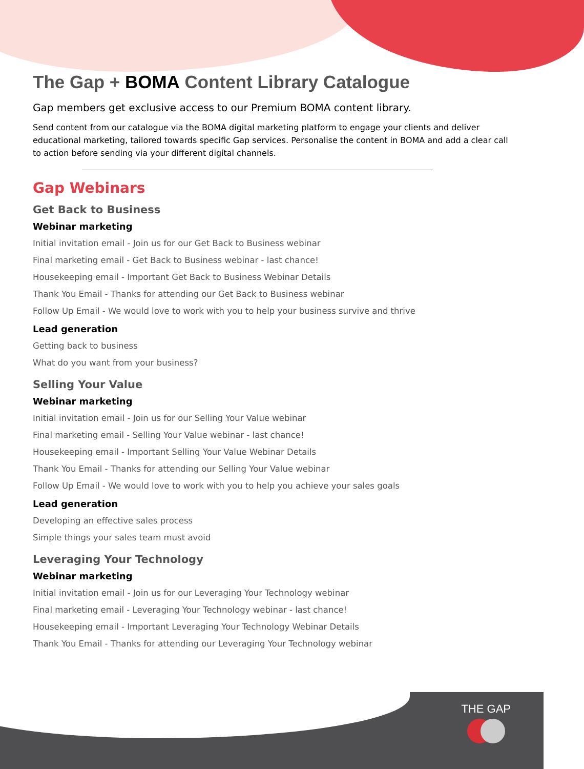The Gap + BOMA Content Library Catalogue
Gap members get exclusive access to our Premium BOMA content library.
Send content from our catalogue via the BOMA digital marketing platform to engage your clients and deliver educational marketing, tailored towards specific Gap services. Personalise the content in BOMA and add a clear call to action before sending via your different digital channels.
Gap Webinars
Get Back to Business
Webinar marketing
Initial invitation email - Join us for our Get Back to Business webinar
Final marketing email - Get Back to Business webinar - last chance!
Housekeeping email - Important Get Back to Business Webinar Details
Thank You Email - Thanks for attending our Get Back to Business webinar
Follow Up Email - We would love to work with you to help your business survive and thrive
Lead generation
Getting back to business
What do you want from your business?
Selling Your Value
Webinar marketing
Initial invitation email - Join us for our Selling Your Value webinar
Final marketing email - Selling Your Value webinar - last chance!
Housekeeping email - Important Selling Your Value Webinar Details
Thank You Email - Thanks for attending our Selling Your Value webinar
Follow Up Email - We would love to work with you to help you achieve your sales goals
Lead generation
Developing an effective sales process
Simple things your sales team must avoid
Leveraging Your Technology
Webinar marketing
Initial invitation email - Join us for our Leveraging Your Technology webinar
Final marketing email - Leveraging Your Technology webinar - last chance!
Housekeeping email - Important Leveraging Your Technology Webinar Details
Thank You Email - Thanks for attending our Leveraging Your Technology webinar
THE GAP